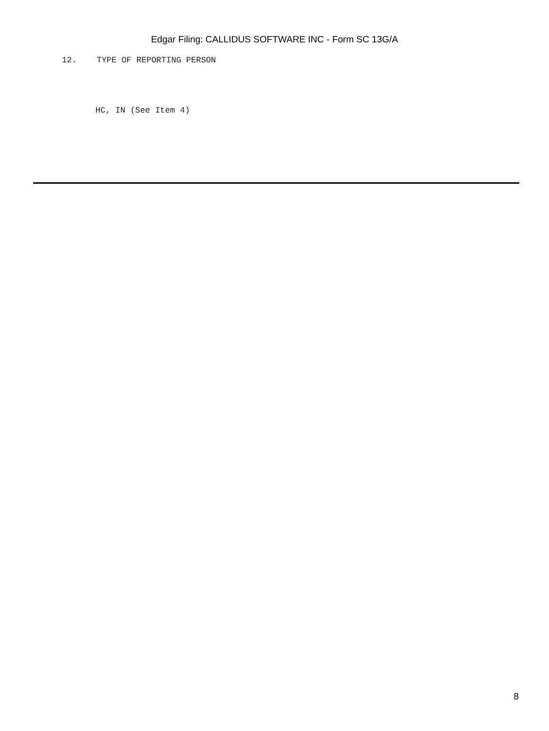Edgar Filing: CALLIDUS SOFTWARE INC - Form SC 13G/A
12. TYPE OF REPORTING PERSON
HC, IN (See Item 4)
8